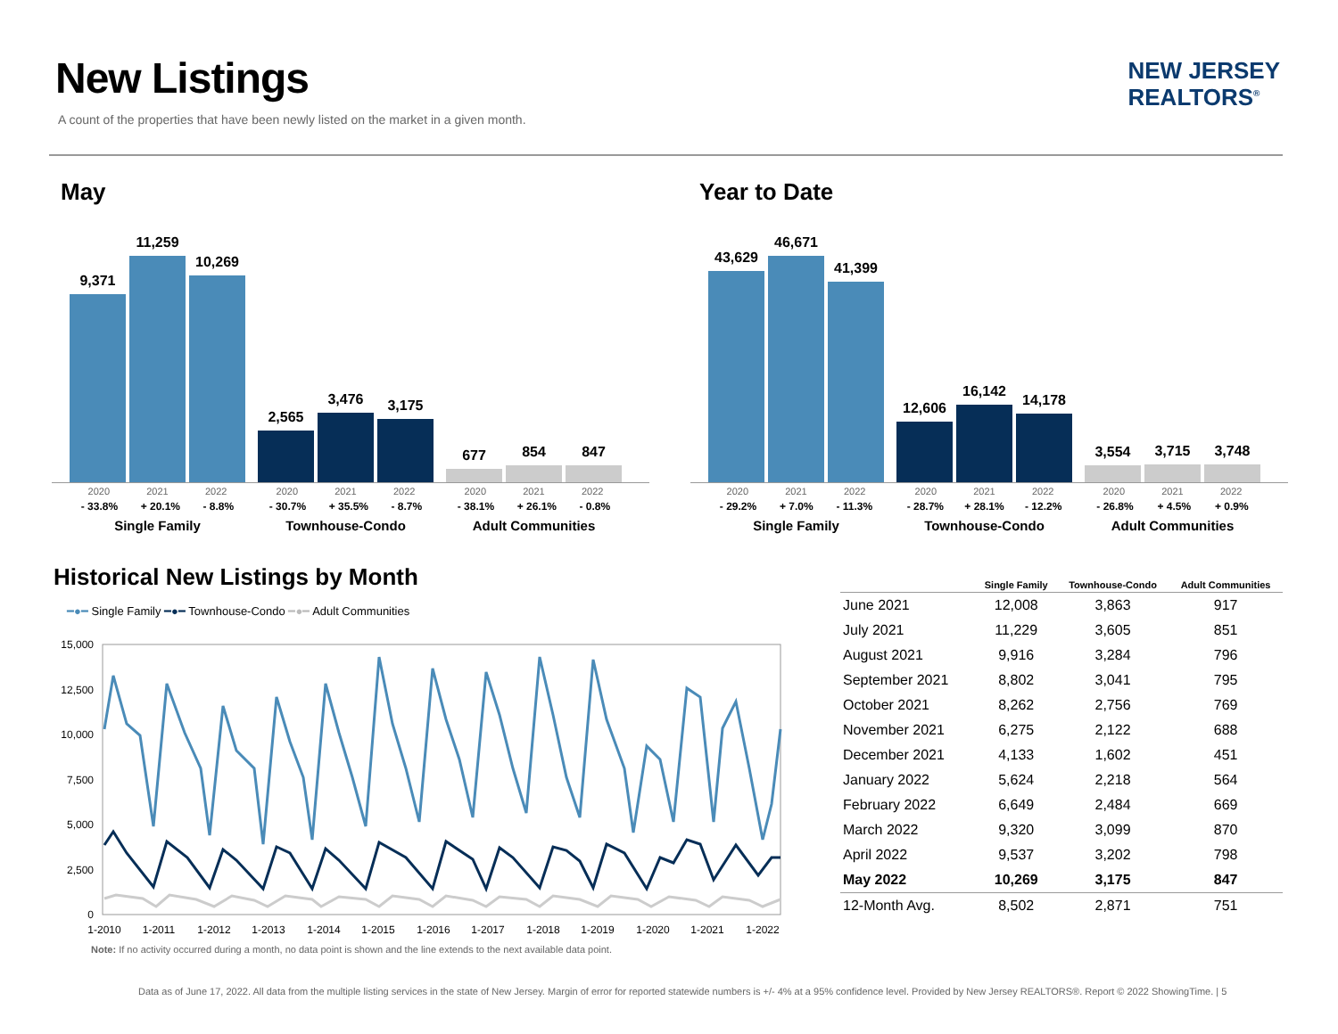New Listings
A count of the properties that have been newly listed on the market in a given month.
NEW JERSEY
REALTORS<sup>®</sup>
May
9,371
11,259
10,269
2,565
3,476
3,175
677
854
847
2020 2021 2022
- 33.8% + 20.1% - 8.8%
Single Family
2020 2021 2022
- 30.7% + 35.5% - 8.7%
Townhouse-Condo
2020 2021 2022
- 38.1% + 26.1% - 0.8%
Adult Communities
Year to Date
43,629
46,671
41,399
12,606
16,142
14,178
3,554
3,715
3,748
2020 2021 2022
- 29.2% + 7.0% - 11.3%
Single Family
2020 2021 2022
- 28.7% + 28.1% - 12.2%
Townhouse-Condo
2020 2021 2022
- 26.8% + 4.5% + 0.9%
Adult Communities
Historical New Listings by Month
━●━ Single Family ━●━ Townhouse-Condo ━●━ Adult Communities
15,000
12,500
10,000
7,500
5,000
2,500
0
1-2010
1-2011
1-2012
1-2013
1-2014
1-2015
1-2016
1-2017
1-2018
1-2019
1-2020
1-2021
1-2022
Note: If no activity occurred during a month, no data point is shown and the line extends to the next available data point.
| | Single Family | Townhouse-Condo | Adult Communities |
| --- | --- | --- | --- |
| June 2021 | 12,008 | 3,863 | 917 |
| July 2021 | 11,229 | 3,605 | 851 |
| August 2021 | 9,916 | 3,284 | 796 |
| September 2021 | 8,802 | 3,041 | 795 |
| October 2021 | 8,262 | 2,756 | 769 |
| November 2021 | 6,275 | 2,122 | 688 |
| December 2021 | 4,133 | 1,602 | 451 |
| January 2022 | 5,624 | 2,218 | 564 |
| February 2022 | 6,649 | 2,484 | 669 |
| March 2022 | 9,320 | 3,099 | 870 |
| April 2022 | 9,537 | 3,202 | 798 |
| May 2022 | 10,269 | 3,175 | 847 |
| 12-Month Avg. | 8,502 | 2,871 | 751 |
Data as of June 17, 2022. All data from the multiple listing services in the state of New Jersey. Margin of error for reported statewide numbers is +/- 4% at a 95% confidence level. Provided by New Jersey REALTORS®. Report © 2022 ShowingTime. | 5